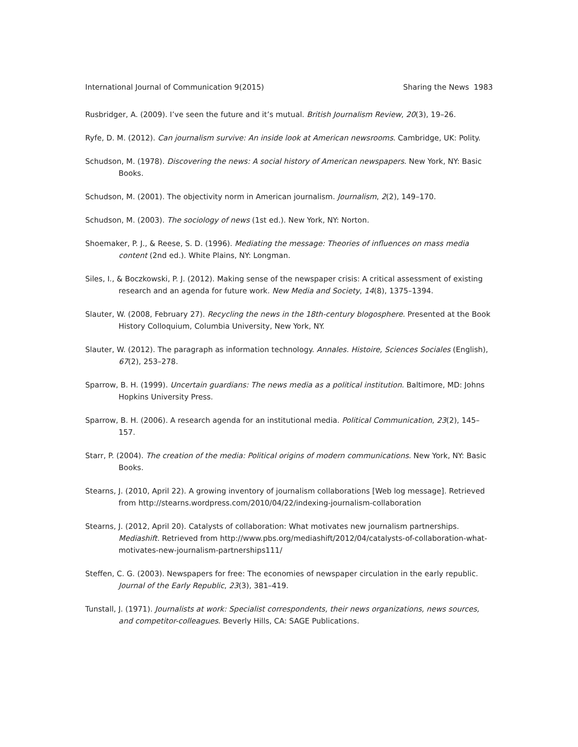International Journal of Communication 9(2015) Sharing the News 1983
Rusbridger, A. (2009). I’ve seen the future and it’s mutual. British Journalism Review, 20(3), 19–26.
Ryfe, D. M. (2012). Can journalism survive: An inside look at American newsrooms. Cambridge, UK: Polity.
Schudson, M. (1978). Discovering the news: A social history of American newspapers. New York, NY: Basic Books.
Schudson, M. (2001). The objectivity norm in American journalism. Journalism, 2(2), 149–170.
Schudson, M. (2003). The sociology of news (1st ed.). New York, NY: Norton.
Shoemaker, P. J., & Reese, S. D. (1996). Mediating the message: Theories of influences on mass media content (2nd ed.). White Plains, NY: Longman.
Siles, I., & Boczkowski, P. J. (2012). Making sense of the newspaper crisis: A critical assessment of existing research and an agenda for future work. New Media and Society, 14(8), 1375–1394.
Slauter, W. (2008, February 27). Recycling the news in the 18th-century blogosphere. Presented at the Book History Colloquium, Columbia University, New York, NY.
Slauter, W. (2012). The paragraph as information technology. Annales. Histoire, Sciences Sociales (English), 67(2), 253–278.
Sparrow, B. H. (1999). Uncertain guardians: The news media as a political institution. Baltimore, MD: Johns Hopkins University Press.
Sparrow, B. H. (2006). A research agenda for an institutional media. Political Communication, 23(2), 145–157.
Starr, P. (2004). The creation of the media: Political origins of modern communications. New York, NY: Basic Books.
Stearns, J. (2010, April 22). A growing inventory of journalism collaborations [Web log message]. Retrieved from http://stearns.wordpress.com/2010/04/22/indexing-journalism-collaboration
Stearns, J. (2012, April 20). Catalysts of collaboration: What motivates new journalism partnerships. Mediashift. Retrieved from http://www.pbs.org/mediashift/2012/04/catalysts-of-collaboration-what-motivates-new-journalism-partnerships111/
Steffen, C. G. (2003). Newspapers for free: The economies of newspaper circulation in the early republic. Journal of the Early Republic, 23(3), 381–419.
Tunstall, J. (1971). Journalists at work: Specialist correspondents, their news organizations, news sources, and competitor-colleagues. Beverly Hills, CA: SAGE Publications.